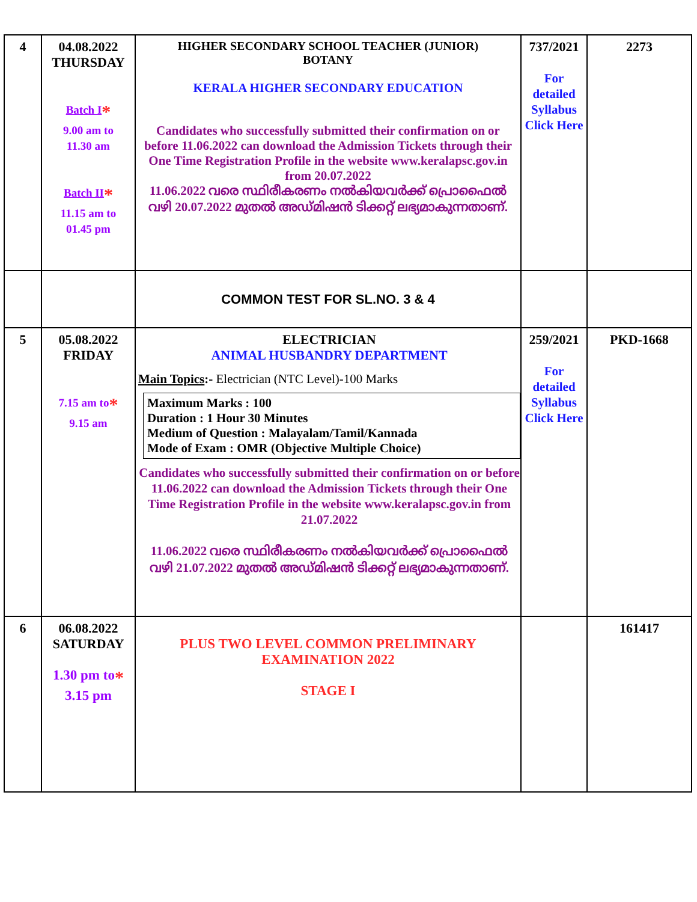| 4 | 04.08.2022 THURSDAY Batch I * 9.00 am to 11.30 am Batch II * 11.15 am to 01.45 pm | HIGHER SECONDARY SCHOOL TEACHER (JUNIOR) BOTANY KERALA HIGHER SECONDARY EDUCATION Candidates who successfully submitted their confirmation on or before 11.06.2022 can download the Admission Tickets through their One Time Registration Profile in the website www.keralapsc.gov.in from 20.07.2022 11.06.2022 വരെ സ്ഥിരീകരണം നൽകിയവർക്ക് പ്രൊഫൈൽ വഴി 20.07.2022 മുതൽ അഡ്മിഷൻ ടിക്കറ്റ് ലഭ്യമാകുന്നതാണ്. | 737/2021 For detailed Syllabus Click Here | 2273 |
| | | COMMON TEST FOR SL.NO. 3 & 4 | | |
| 5 | 05.08.2022 FRIDAY 7.15 am to * 9.15 am | ELECTRICIAN ANIMAL HUSBANDRY DEPARTMENT Main Topics :- Electrician (NTC Level)-100 Marks Maximum Marks : 100 Duration : 1 Hour 30 Minutes Medium of Question : Malayalam/Tamil/Kannada Mode of Exam : OMR (Objective Multiple Choice) Candidates who successfully submitted their confirmation on or before 11.06.2022 can download the Admission Tickets through their One Time Registration Profile in the website www.keralapsc.gov.in from 21.07.2022 11.06.2022 വരെ സ്ഥിരീകരണം നൽകിയവർക്ക് പ്രൊഫൈൽ വഴി 21.07.2022 മുതൽ അഡ്മിഷൻ ടിക്കറ്റ് ലഭ്യമാകുന്നതാണ്. | 259/2021 For detailed Syllabus Click Here | PKD-1668 |
| 6 | 06.08.2022 SATURDAY 1.30 pm to * 3.15 pm | PLUS TWO LEVEL COMMON PRELIMINARY EXAMINATION 2022 STAGE I | | 161417 |